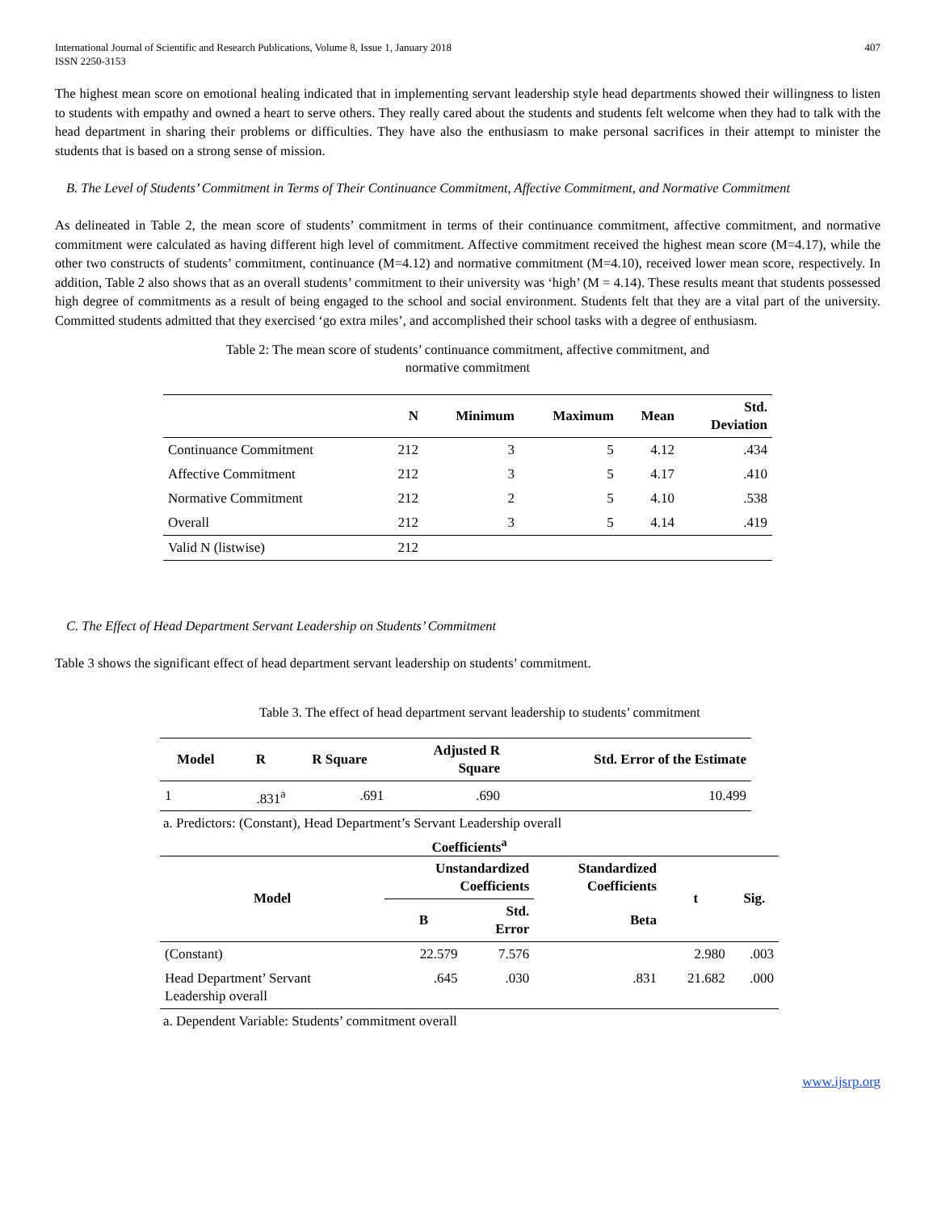International Journal of Scientific and Research Publications, Volume 8, Issue 1, January 2018
ISSN 2250-3153 407
The highest mean score on emotional healing indicated that in implementing servant leadership style head departments showed their willingness to listen to students with empathy and owned a heart to serve others. They really cared about the students and students felt welcome when they had to talk with the head department in sharing their problems or difficulties. They have also the enthusiasm to make personal sacrifices in their attempt to minister the students that is based on a strong sense of mission.
B. The Level of Students’ Commitment in Terms of Their Continuance Commitment, Affective Commitment, and Normative Commitment
As delineated in Table 2, the mean score of students’ commitment in terms of their continuance commitment, affective commitment, and normative commitment were calculated as having different high level of commitment. Affective commitment received the highest mean score (M=4.17), while the other two constructs of students’ commitment, continuance (M=4.12) and normative commitment (M=4.10), received lower mean score, respectively. In addition, Table 2 also shows that as an overall students’ commitment to their university was ‘high’ (M = 4.14). These results meant that students possessed high degree of commitments as a result of being engaged to the school and social environment. Students felt that they are a vital part of the university. Committed students admitted that they exercised ‘go extra miles’, and accomplished their school tasks with a degree of enthusiasm.
Table 2: The mean score of students’ continuance commitment, affective commitment, and
normative commitment
| | N | Minimum | Maximum | Mean | Std. Deviation |
| --- | --- | --- | --- | --- | --- |
| Continuance Commitment | 212 | 3 | 5 | 4.12 | .434 |
| Affective Commitment | 212 | 3 | 5 | 4.17 | .410 |
| Normative Commitment | 212 | 2 | 5 | 4.10 | .538 |
| Overall | 212 | 3 | 5 | 4.14 | .419 |
| Valid N (listwise) | 212 | | | | |
C. The Effect of Head Department Servant Leadership on Students’ Commitment
Table 3 shows the significant effect of head department servant leadership on students’ commitment.
Table 3. The effect of head department servant leadership to students’ commitment
| Model | R | R Square | Adjusted R Square | Std. Error of the Estimate |
| --- | --- | --- | --- | --- |
| 1 | .831<sup>a</sup> | .691 | .690 | 10.499 |
a. Predictors: (Constant), Head Department’s Servant Leadership overall
Coefficients<sup>a</sup>
| Model | Unstandardized Coefficients | | Standardized Coefficients | t | Sig. |
| --- | --- | --- | --- | --- | --- |
| | B | Std. Error | Beta | | |
| (Constant) | 22.579 | 7.576 | | 2.980 | .003 |
| Head Department’ Servant Leadership overall | .645 | .030 | .831 | 21.682 | .000 |
a. Dependent Variable: Students’ commitment overall
www.ijsrp.org